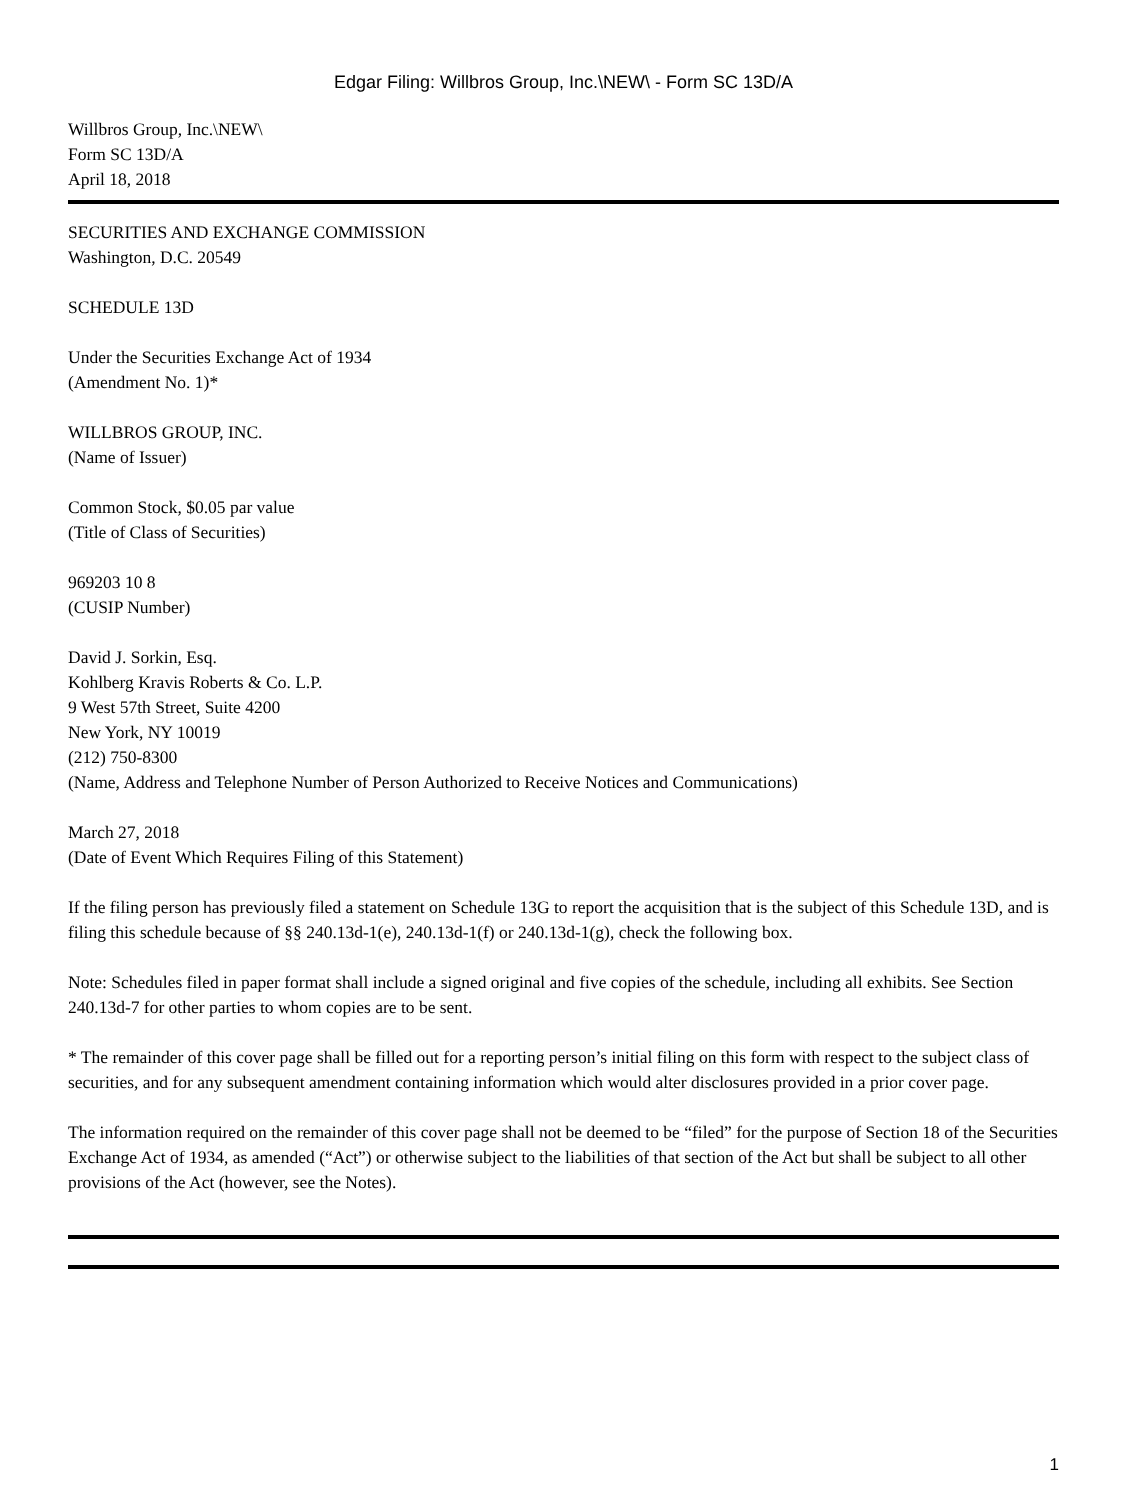Edgar Filing: Willbros Group, Inc.\NEW\ - Form SC 13D/A
Willbros Group, Inc.\NEW\
Form SC 13D/A
April 18, 2018
SECURITIES AND EXCHANGE COMMISSION
Washington, D.C. 20549
SCHEDULE 13D
Under the Securities Exchange Act of 1934
(Amendment No. 1)*
WILLBROS GROUP, INC.
(Name of Issuer)
Common Stock, $0.05 par value
(Title of Class of Securities)
969203 10 8
(CUSIP Number)
David J. Sorkin, Esq.
Kohlberg Kravis Roberts & Co. L.P.
9 West 57th Street, Suite 4200
New York, NY 10019
(212) 750-8300
(Name, Address and Telephone Number of Person Authorized to Receive Notices and Communications)
March 27, 2018
(Date of Event Which Requires Filing of this Statement)
If the filing person has previously filed a statement on Schedule 13G to report the acquisition that is the subject of this Schedule 13D, and is filing this schedule because of §§ 240.13d-1(e), 240.13d-1(f) or 240.13d-1(g), check the following box.
Note: Schedules filed in paper format shall include a signed original and five copies of the schedule, including all exhibits. See Section 240.13d-7 for other parties to whom copies are to be sent.
* The remainder of this cover page shall be filled out for a reporting person’s initial filing on this form with respect to the subject class of securities, and for any subsequent amendment containing information which would alter disclosures provided in a prior cover page.
The information required on the remainder of this cover page shall not be deemed to be “filed” for the purpose of Section 18 of the Securities Exchange Act of 1934, as amended (“Act”) or otherwise subject to the liabilities of that section of the Act but shall be subject to all other provisions of the Act (however, see the Notes).
1